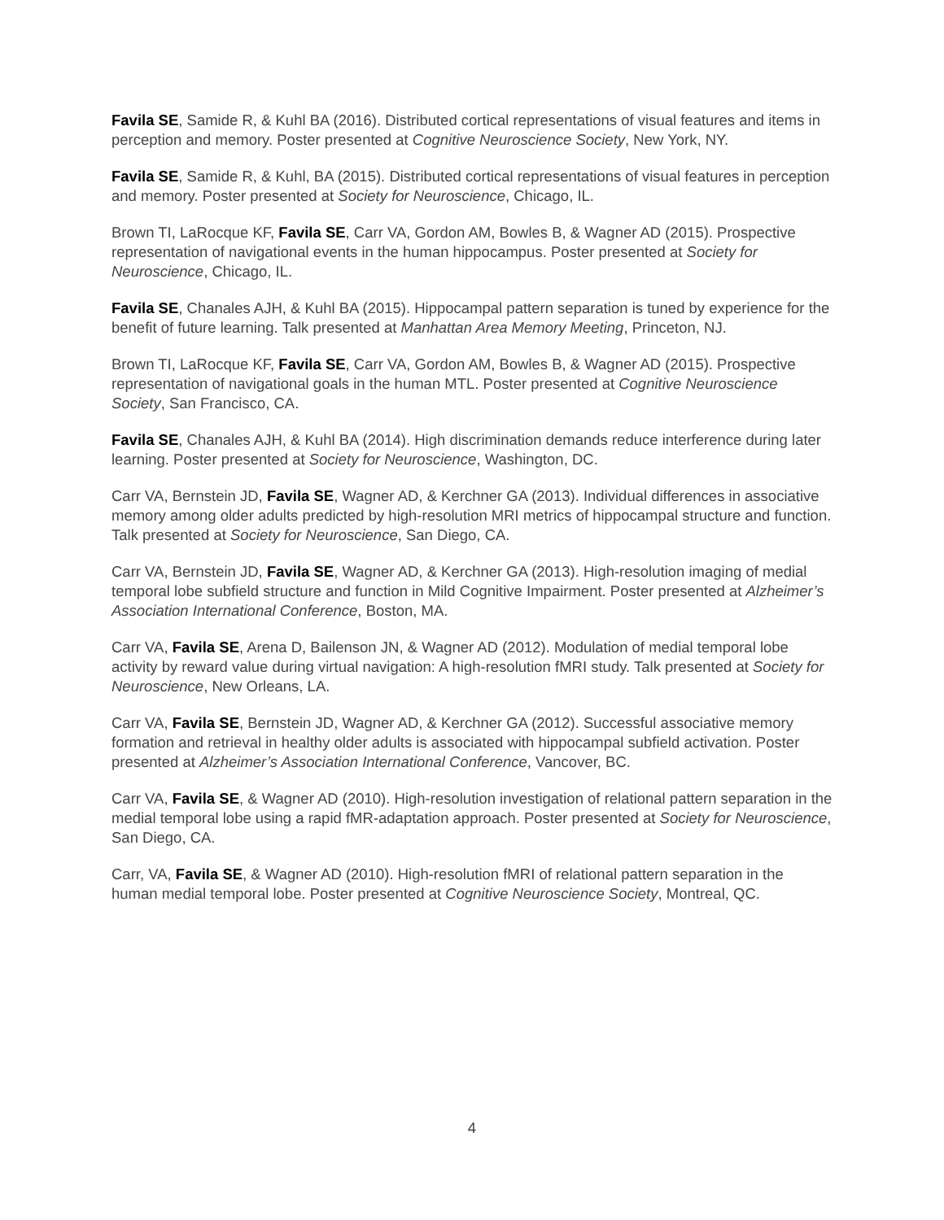Favila SE, Samide R, & Kuhl BA (2016). Distributed cortical representations of visual features and items in perception and memory. Poster presented at Cognitive Neuroscience Society, New York, NY.
Favila SE, Samide R, & Kuhl, BA (2015). Distributed cortical representations of visual features in perception and memory. Poster presented at Society for Neuroscience, Chicago, IL.
Brown TI, LaRocque KF, Favila SE, Carr VA, Gordon AM, Bowles B, & Wagner AD (2015). Prospective representation of navigational events in the human hippocampus. Poster presented at Society for Neuroscience, Chicago, IL.
Favila SE, Chanales AJH, & Kuhl BA (2015). Hippocampal pattern separation is tuned by experience for the benefit of future learning. Talk presented at Manhattan Area Memory Meeting, Princeton, NJ.
Brown TI, LaRocque KF, Favila SE, Carr VA, Gordon AM, Bowles B, & Wagner AD (2015). Prospective representation of navigational goals in the human MTL. Poster presented at Cognitive Neuroscience Society, San Francisco, CA.
Favila SE, Chanales AJH, & Kuhl BA (2014). High discrimination demands reduce interference during later learning. Poster presented at Society for Neuroscience, Washington, DC.
Carr VA, Bernstein JD, Favila SE, Wagner AD, & Kerchner GA (2013). Individual differences in associative memory among older adults predicted by high-resolution MRI metrics of hippocampal structure and function. Talk presented at Society for Neuroscience, San Diego, CA.
Carr VA, Bernstein JD, Favila SE, Wagner AD, & Kerchner GA (2013). High-resolution imaging of medial temporal lobe subfield structure and function in Mild Cognitive Impairment. Poster presented at Alzheimer’s Association International Conference, Boston, MA.
Carr VA, Favila SE, Arena D, Bailenson JN, & Wagner AD (2012). Modulation of medial temporal lobe activity by reward value during virtual navigation: A high-resolution fMRI study. Talk presented at Society for Neuroscience, New Orleans, LA.
Carr VA, Favila SE, Bernstein JD, Wagner AD, & Kerchner GA (2012). Successful associative memory formation and retrieval in healthy older adults is associated with hippocampal subfield activation. Poster presented at Alzheimer’s Association International Conference, Vancover, BC.
Carr VA, Favila SE, & Wagner AD (2010). High-resolution investigation of relational pattern separation in the medial temporal lobe using a rapid fMR-adaptation approach. Poster presented at Society for Neuroscience, San Diego, CA.
Carr, VA, Favila SE, & Wagner AD (2010). High-resolution fMRI of relational pattern separation in the human medial temporal lobe. Poster presented at Cognitive Neuroscience Society, Montreal, QC.
4